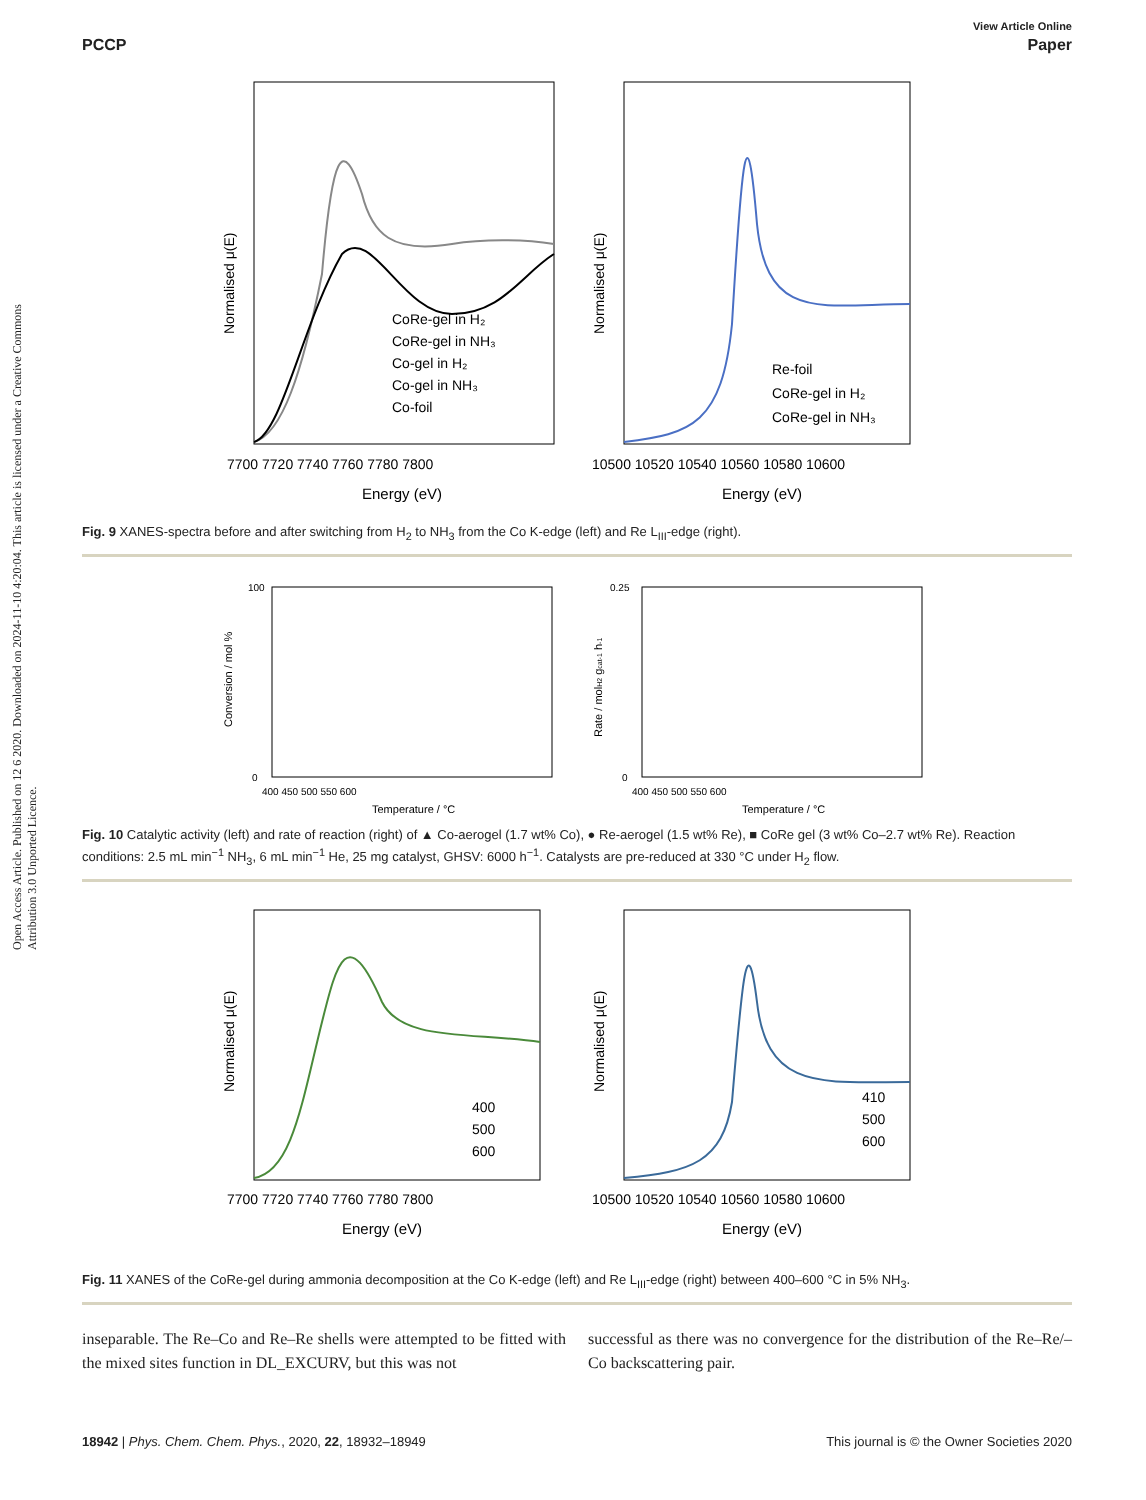Open Access Article. Published on 12 6 2020. Downloaded on 2024-11-10 4:20:04. This article is licensed under a Creative Commons Attribution 3.0 Unported Licence.
View Article Online
PCCP Paper
Normalised μ(E)
CoRe-gel in H₂
CoRe-gel in NH₃
Co-gel in H₂
Co-gel in NH₃
Co-foil
7700 7720 7740 7760 7780 7800
Energy (eV)
Normalised μ(E)
Re-foil
CoRe-gel in H₂
CoRe-gel in NH₃
10500 10520 10540 10560 10580 10600
Energy (eV)
Fig. 9 XANES-spectra before and after switching from H<sub>2</sub> to NH<sub>3</sub> from the Co K-edge (left) and Re L<sub>III</sub>-edge (right).
Conversion / mol %
100
0
400 450 500 550 600
Temperature / °C
Rate / molH2 gcat-1 h-1
0.25
0
400 450 500 550 600
Temperature / °C
Fig. 10 Catalytic activity (left) and rate of reaction (right) of ▲ Co-aerogel (1.7 wt% Co), ● Re-aerogel (1.5 wt% Re), ■ CoRe gel (3 wt% Co–2.7 wt% Re). Reaction conditions: 2.5 mL min<sup>−1</sup> NH<sub>3</sub>, 6 mL min<sup>−1</sup> He, 25 mg catalyst, GHSV: 6000 h<sup>−1</sup>. Catalysts are pre-reduced at 330 °C under H<sub>2</sub> flow.
Normalised μ(E)
400
500
600
7700 7720 7740 7760 7780 7800
Energy (eV)
Normalised μ(E)
410
500
600
10500 10520 10540 10560 10580 10600
Energy (eV)
Fig. 11 XANES of the CoRe-gel during ammonia decomposition at the Co K-edge (left) and Re L<sub>III</sub>-edge (right) between 400–600 °C in 5% NH<sub>3</sub>.
inseparable. The Re–Co and Re–Re shells were attempted to be fitted with the mixed sites function in DL_EXCURV, but this was not
successful as there was no convergence for the distribution of the Re–Re/–Co backscattering pair.
18942 | Phys. Chem. Chem. Phys., 2020, 22, 18932–18949 This journal is © the Owner Societies 2020